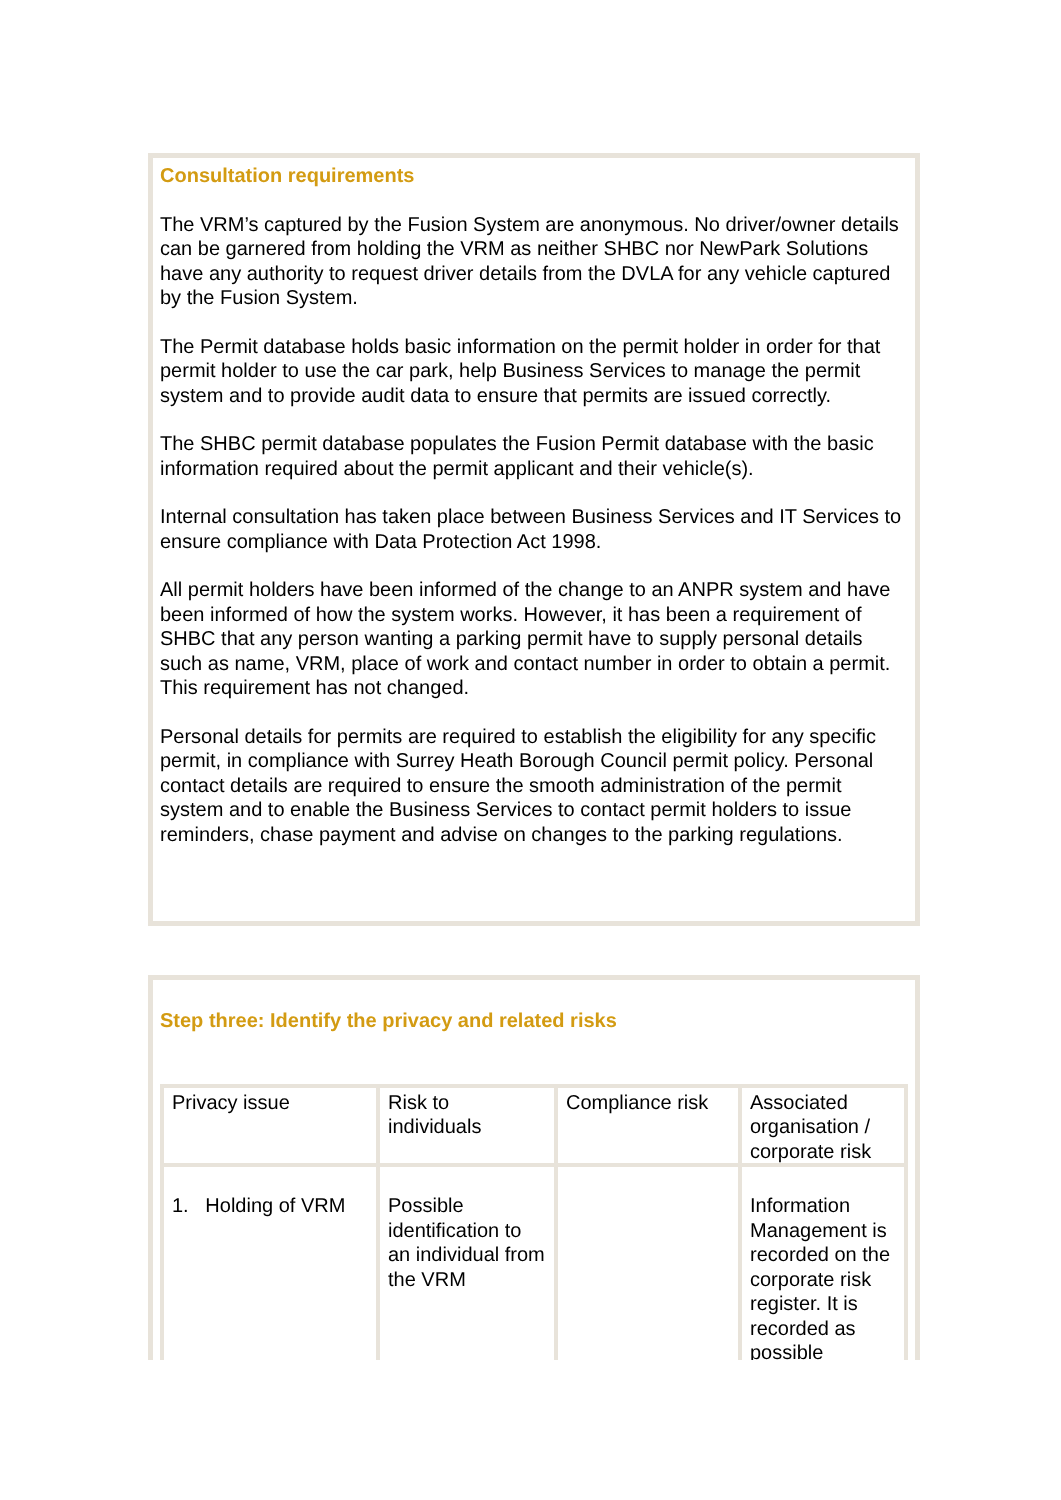Consultation requirements
The VRM’s captured by the Fusion System are anonymous. No driver/owner details can be garnered from holding the VRM as neither SHBC nor NewPark Solutions have any authority to request driver details from the DVLA for any vehicle captured by the Fusion System.
The Permit database holds basic information on the permit holder in order for that permit holder to use the car park, help Business Services to manage the permit system and to provide audit data to ensure that permits are issued correctly.
The SHBC permit database populates the Fusion Permit database with the basic information required about the permit applicant and their vehicle(s).
Internal consultation has taken place between Business Services and IT Services to ensure compliance with Data Protection Act 1998.
All permit holders have been informed of the change to an ANPR system and have been informed of how the system works. However, it has been a requirement of SHBC that any person wanting a parking permit have to supply personal details such as name, VRM, place of work and contact number in order to obtain a permit. This requirement has not changed.
Personal details for permits are required to establish the eligibility for any specific permit, in compliance with Surrey Heath Borough Council permit policy. Personal contact details are required to ensure the smooth administration of the permit system and to enable the Business Services to contact permit holders to issue reminders, chase payment and advise on changes to the parking regulations.
Step three: Identify the privacy and related risks
| Privacy issue | Risk to individuals | Compliance risk | Associated organisation / corporate risk |
| 1. Holding of VRM | Possible identification to an individual from the VRM | | Information Management is recorded on the corporate risk register. It is recorded as possible |